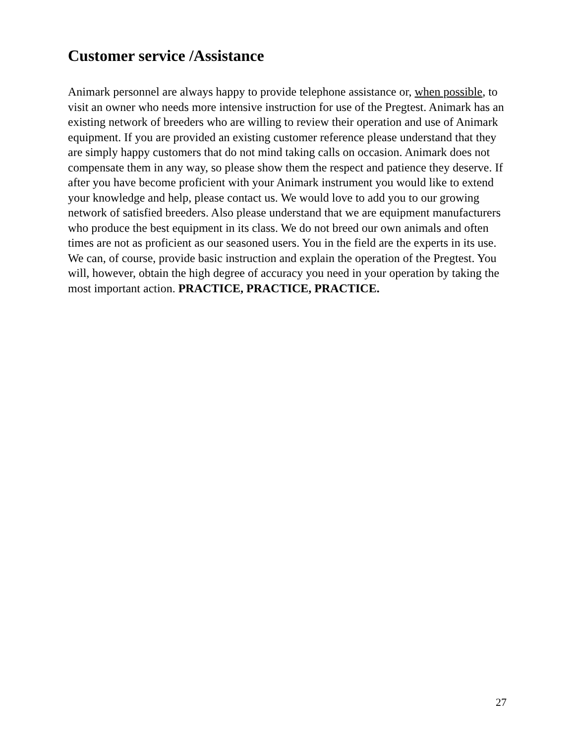Customer service /Assistance
Animark personnel are always happy to provide telephone assistance or, when possible, to visit an owner who needs more intensive instruction for use of the Pregtest. Animark has an existing network of breeders who are willing to review their operation and use of Animark equipment. If you are provided an existing customer reference please understand that they are simply happy customers that do not mind taking calls on occasion. Animark does not compensate them in any way, so please show them the respect and patience they deserve. If after you have become proficient with your Animark instrument you would like to extend your knowledge and help, please contact us. We would love to add you to our growing network of satisfied breeders. Also please understand that we are equipment manufacturers who produce the best equipment in its class. We do not breed our own animals and often times are not as proficient as our seasoned users. You in the field are the experts in its use. We can, of course, provide basic instruction and explain the operation of the Pregtest. You will, however, obtain the high degree of accuracy you need in your operation by taking the most important action. PRACTICE, PRACTICE, PRACTICE.
27